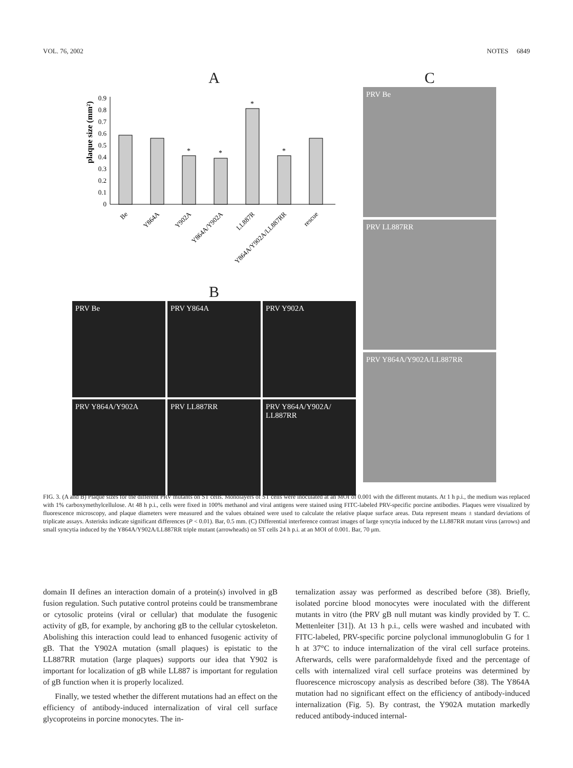VOL. 76, 2002 NOTES 6849
A
plaque size (mm²)
0
0.1
0.2
0.3
0.4
0.5
0.6
0.7
0.8
0.9
*
*
*
*
Be
Y864A
Y902A
Y864A/Y902A
LL887R
Y864A/Y902A/LL887RR
rescue
B
PRV Be
PRV Y864A
PRV Y902A
PRV Y864A/Y902A
PRV LL887RR
PRV Y864A/Y902A/ LL887RR
C
PRV Be
PRV LL887RR
PRV Y864A/Y902A/LL887RR
FIG. 3. (A and B) Plaque sizes for the different PRV mutants on ST cells. Monolayers of ST cells were inoculated at an MOI of 0.001 with the different mutants. At 1 h p.i., the medium was replaced with 1% carboxymethylcellulose. At 48 h p.i., cells were fixed in 100% methanol and viral antigens were stained using FITC-labeled PRV-specific porcine antibodies. Plaques were visualized by fluorescence microscopy, and plaque diameters were measured and the values obtained were used to calculate the relative plaque surface areas. Data represent means ± standard deviations of triplicate assays. Asterisks indicate significant differences (P < 0.01). Bar, 0.5 mm. (C) Differential interference contrast images of large syncytia induced by the LL887RR mutant virus (arrows) and small syncytia induced by the Y864A/Y902A/LL887RR triple mutant (arrowheads) on ST cells 24 h p.i. at an MOI of 0.001. Bar, 70 μm.
domain II defines an interaction domain of a protein(s) involved in gB fusion regulation. Such putative control proteins could be transmembrane or cytosolic proteins (viral or cellular) that modulate the fusogenic activity of gB, for example, by anchoring gB to the cellular cytoskeleton. Abolishing this interaction could lead to enhanced fusogenic activity of gB. That the Y902A mutation (small plaques) is epistatic to the LL887RR mutation (large plaques) supports our idea that Y902 is important for localization of gB while LL887 is important for regulation of gB function when it is properly localized.
Finally, we tested whether the different mutations had an effect on the efficiency of antibody-induced internalization of viral cell surface glycoproteins in porcine monocytes. The in-
ternalization assay was performed as described before (38). Briefly, isolated porcine blood monocytes were inoculated with the different mutants in vitro (the PRV gB null mutant was kindly provided by T. C. Mettenleiter [31]). At 13 h p.i., cells were washed and incubated with FITC-labeled, PRV-specific porcine polyclonal immunoglobulin G for 1 h at 37°C to induce internalization of the viral cell surface proteins. Afterwards, cells were paraformaldehyde fixed and the percentage of cells with internalized viral cell surface proteins was determined by fluorescence microscopy analysis as described before (38). The Y864A mutation had no significant effect on the efficiency of antibody-induced internalization (Fig. 5). By contrast, the Y902A mutation markedly reduced antibody-induced internal-